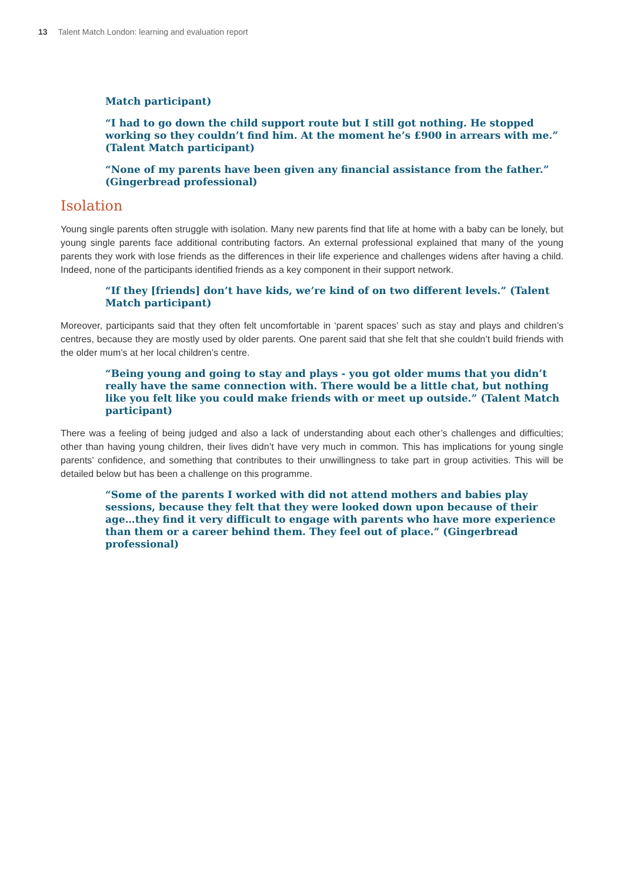13 Talent Match London: learning and evaluation report
Match participant)
“I had to go down the child support route but I still got nothing. He stopped working so they couldn’t find him. At the moment he’s £900 in arrears with me.” (Talent Match participant)
“None of my parents have been given any financial assistance from the father.” (Gingerbread professional)
Isolation
Young single parents often struggle with isolation. Many new parents find that life at home with a baby can be lonely, but young single parents face additional contributing factors. An external professional explained that many of the young parents they work with lose friends as the differences in their life experience and challenges widens after having a child. Indeed, none of the participants identified friends as a key component in their support network.
“If they [friends] don’t have kids, we’re kind of on two different levels.” (Talent Match participant)
Moreover, participants said that they often felt uncomfortable in ‘parent spaces’ such as stay and plays and children’s centres, because they are mostly used by older parents. One parent said that she felt that she couldn’t build friends with the older mum’s at her local children’s centre.
“Being young and going to stay and plays - you got older mums that you didn’t really have the same connection with. There would be a little chat, but nothing like you felt like you could make friends with or meet up outside.” (Talent Match participant)
There was a feeling of being judged and also a lack of understanding about each other’s challenges and difficulties; other than having young children, their lives didn’t have very much in common. This has implications for young single parents’ confidence, and something that contributes to their unwillingness to take part in group activities. This will be detailed below but has been a challenge on this programme.
“Some of the parents I worked with did not attend mothers and babies play sessions, because they felt that they were looked down upon because of their age…they find it very difficult to engage with parents who have more experience than them or a career behind them. They feel out of place.” (Gingerbread professional)